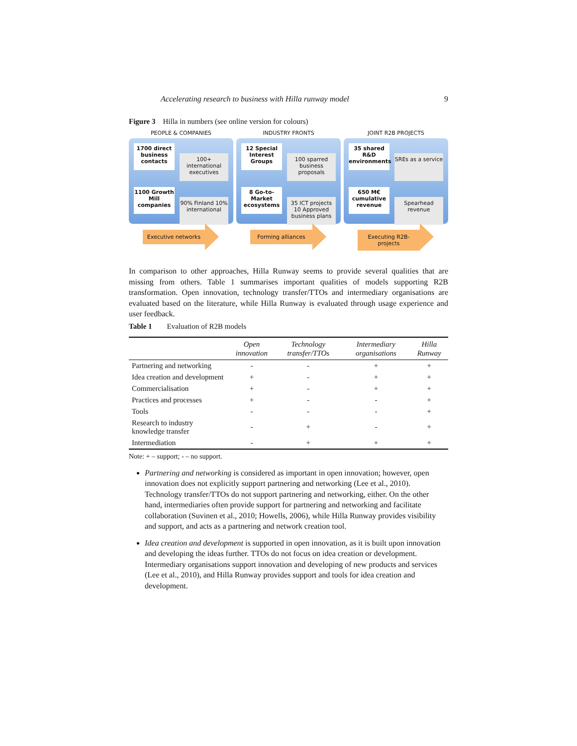Accelerating research to business with Hilla runway model 9
Figure 3 Hilla in numbers (see online version for colours)
PEOPLE & COMPANIES
1700 direct business contacts
100+ international executives
1100 Growth Mill companies
90% Finland 10% international
Executive networks
INDUSTRY FRONTS
12 Special Interest Groups
100 sparred business proposals
8 Go-to-Market ecosystems
35 ICT projects 10 Approved business plans
Forming alliances
JOINT R2B PROJECTS
35 shared R&D environments
SREs as a service
650 M€ cumulative revenue
Spearhead revenue
Executing R2B-projects
In comparison to other approaches, Hilla Runway seems to provide several qualities that are missing from others. Table 1 summarises important qualities of models supporting R2B transformation. Open innovation, technology transfer/TTOs and intermediary organisations are evaluated based on the literature, while Hilla Runway is evaluated through usage experience and user feedback.
Table 1 Evaluation of R2B models
| | Open innovation | Technology transfer/TTOs | Intermediary organisations | Hilla Runway |
| --- | --- | --- | --- | --- |
| Partnering and networking | - | - | + | + |
| Idea creation and development | + | - | + | + |
| Commercialisation | + | - | + | + |
| Practices and processes | + | - | - | + |
| Tools | - | - | - | + |
| Research to industry knowledge transfer | - | + | - | + |
| Intermediation | - | + | + | + |
Note: + – support; - – no support.
Partnering and networking is considered as important in open innovation; however, open innovation does not explicitly support partnering and networking (Lee et al., 2010). Technology transfer/TTOs do not support partnering and networking, either. On the other hand, intermediaries often provide support for partnering and networking and facilitate collaboration (Suvinen et al., 2010; Howells, 2006), while Hilla Runway provides visibility and support, and acts as a partnering and network creation tool.
Idea creation and development is supported in open innovation, as it is built upon innovation and developing the ideas further. TTOs do not focus on idea creation or development. Intermediary organisations support innovation and developing of new products and services (Lee et al., 2010), and Hilla Runway provides support and tools for idea creation and development.